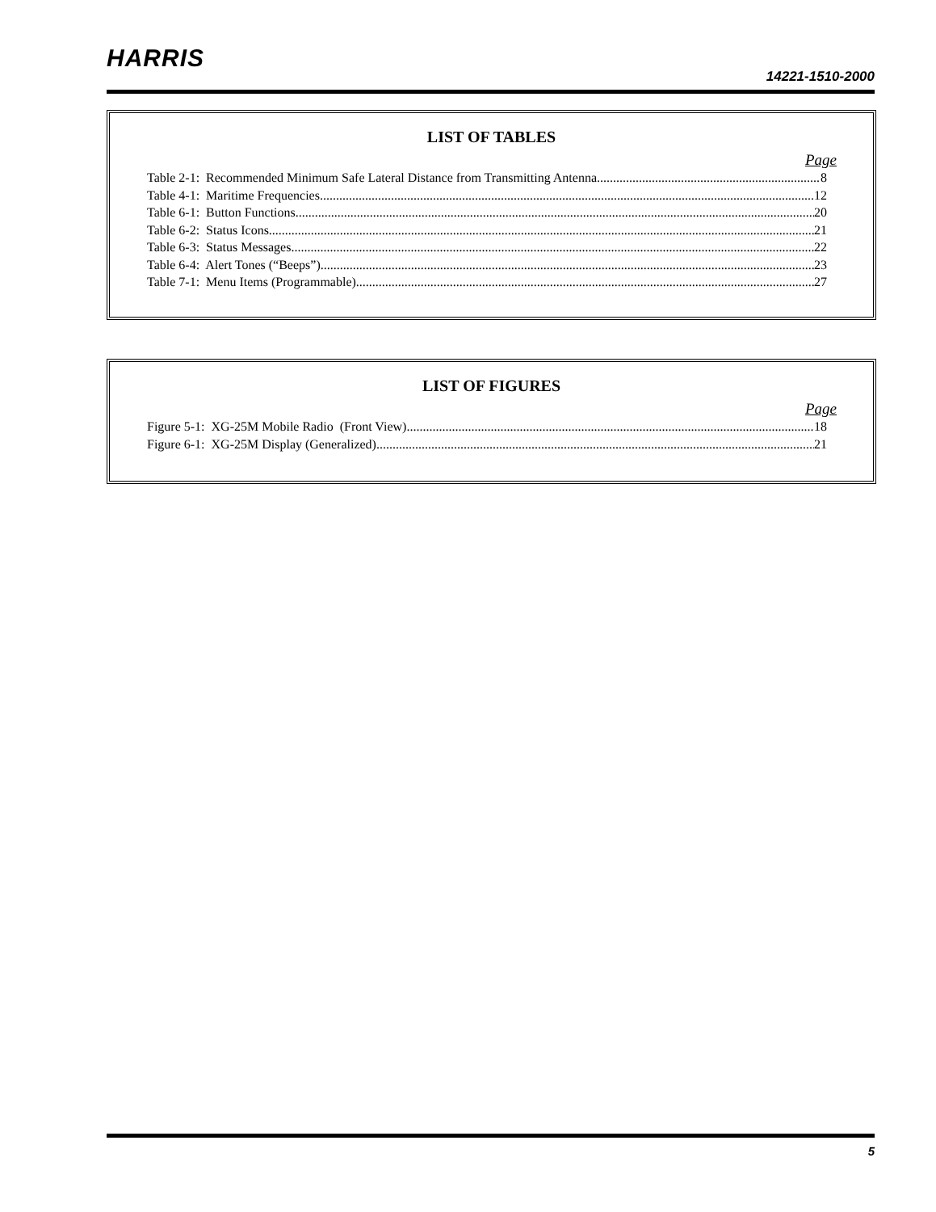HARRIS
14221-1510-2000
LIST OF TABLES
Page
Table 2-1: Recommended Minimum Safe Lateral Distance from Transmitting Antenna 8
Table 4-1: Maritime Frequencies 12
Table 6-1: Button Functions 20
Table 6-2: Status Icons 21
Table 6-3: Status Messages 22
Table 6-4: Alert Tones (“Beeps”) 23
Table 7-1: Menu Items (Programmable) 27
LIST OF FIGURES
Page
Figure 5-1: XG-25M Mobile Radio (Front View) 18
Figure 6-1: XG-25M Display (Generalized) 21
5